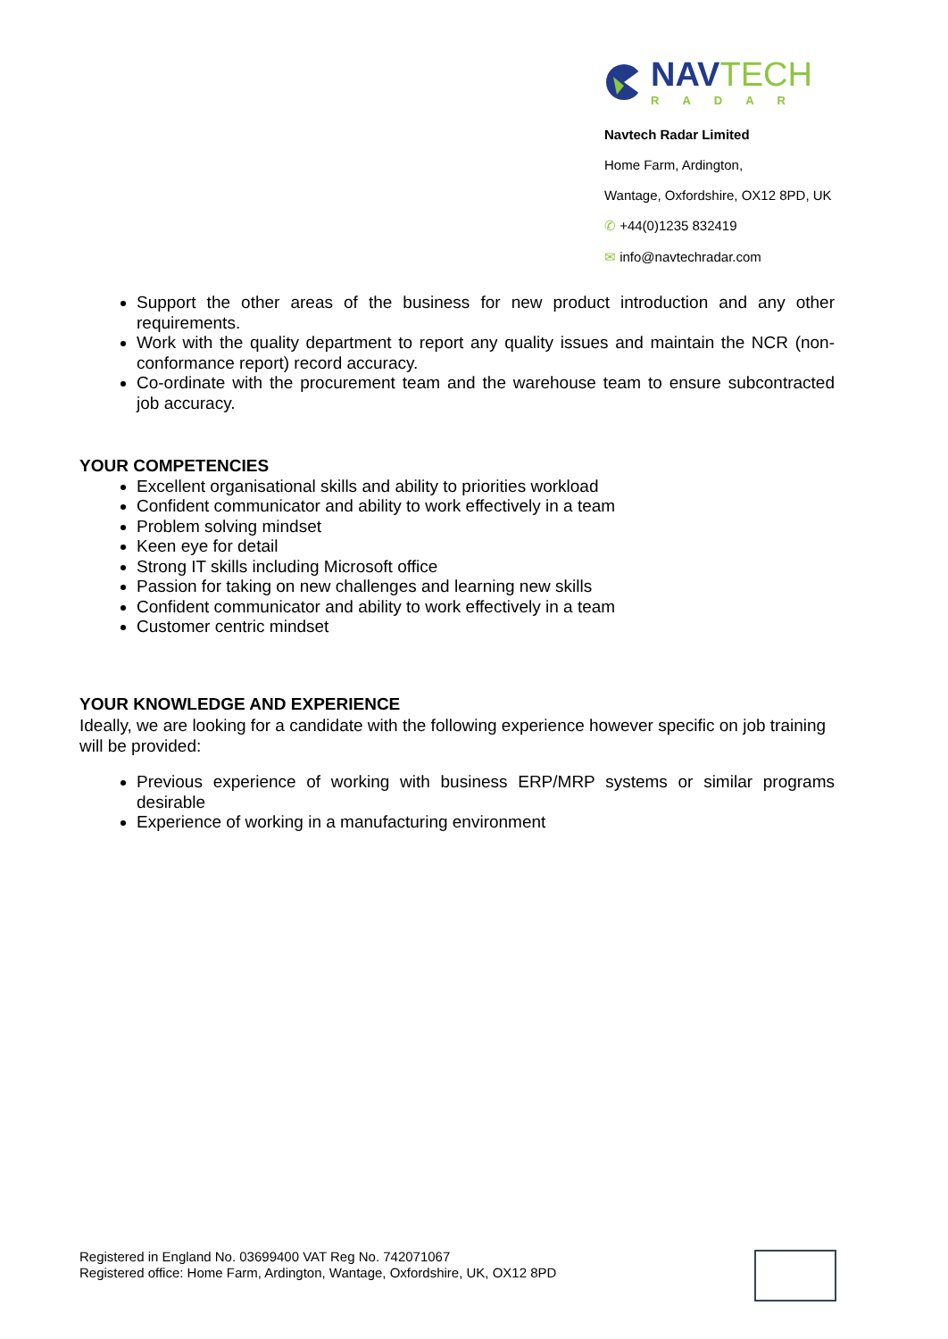NAV TECH
RADAR
Navtech Radar Limited
Home Farm, Ardington,
Wantage, Oxfordshire, OX12 8PD, UK
✆ +44(0)1235 832419
✉ info@navtechradar.com
Support the other areas of the business for new product introduction and any other requirements.
Work with the quality department to report any quality issues and maintain the NCR (non-conformance report) record accuracy.
Co-ordinate with the procurement team and the warehouse team to ensure subcontracted job accuracy.
YOUR COMPETENCIES
Excellent organisational skills and ability to priorities workload
Confident communicator and ability to work effectively in a team
Problem solving mindset
Keen eye for detail
Strong IT skills including Microsoft office
Passion for taking on new challenges and learning new skills
Confident communicator and ability to work effectively in a team
Customer centric mindset
YOUR KNOWLEDGE AND EXPERIENCE
Ideally, we are looking for a candidate with the following experience however specific on job training will be provided:
Previous experience of working with business ERP/MRP systems or similar programs desirable
Experience of working in a manufacturing environment
Registered in England No. 03699400 VAT Reg No. 742071067
Registered office: Home Farm, Ardington, Wantage, Oxfordshire, UK, OX12 8PD